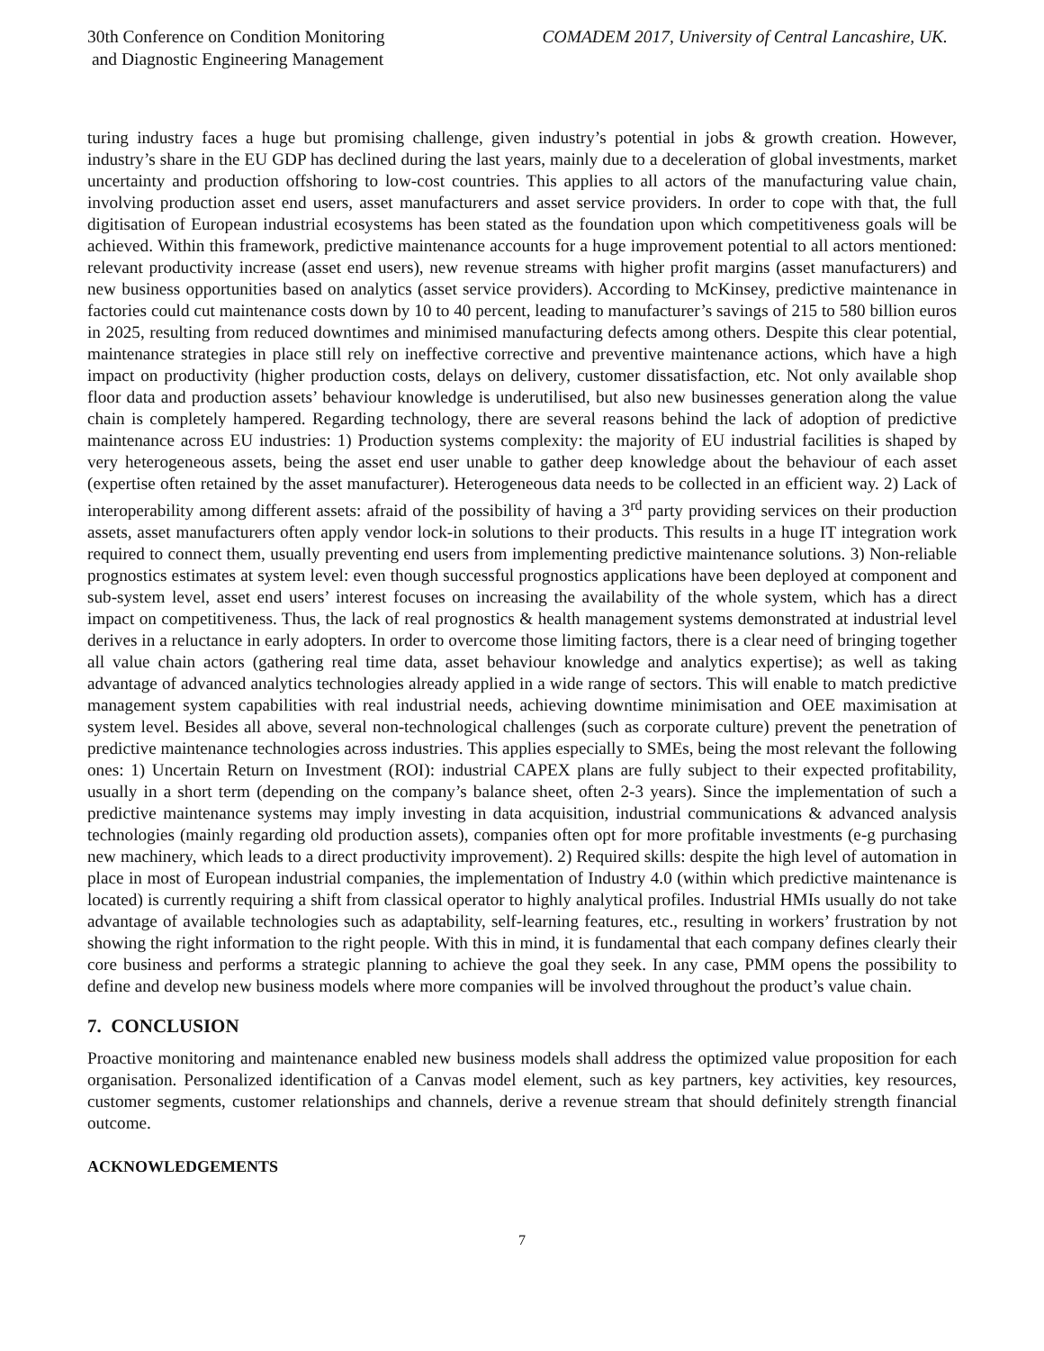30th Conference on Condition Monitoring
and Diagnostic Engineering Management
COMADEM 2017, University of Central Lancashire, UK.
turing industry faces a huge but promising challenge, given industry’s potential in jobs & growth creation. However, industry’s share in the EU GDP has declined during the last years, mainly due to a deceleration of global investments, market uncertainty and production offshoring to low-cost countries. This applies to all actors of the manufacturing value chain, involving production asset end users, asset manufacturers and asset service providers. In order to cope with that, the full digitisation of European industrial ecosystems has been stated as the foundation upon which competitiveness goals will be achieved. Within this framework, predictive maintenance accounts for a huge improvement potential to all actors mentioned: relevant productivity increase (asset end users), new revenue streams with higher profit margins (asset manufacturers) and new business opportunities based on analytics (asset service providers). According to McKinsey, predictive maintenance in factories could cut maintenance costs down by 10 to 40 percent, leading to manufacturer’s savings of 215 to 580 billion euros in 2025, resulting from reduced downtimes and minimised manufacturing defects among others. Despite this clear potential, maintenance strategies in place still rely on ineffective corrective and preventive maintenance actions, which have a high impact on productivity (higher production costs, delays on delivery, customer dissatisfaction, etc. Not only available shop floor data and production assets’ behaviour knowledge is underutilised, but also new businesses generation along the value chain is completely hampered. Regarding technology, there are several reasons behind the lack of adoption of predictive maintenance across EU industries: 1) Production systems complexity: the majority of EU industrial facilities is shaped by very heterogeneous assets, being the asset end user unable to gather deep knowledge about the behaviour of each asset (expertise often retained by the asset manufacturer). Heterogeneous data needs to be collected in an efficient way. 2) Lack of interoperability among different assets: afraid of the possibility of having a 3<sup>rd</sup> party providing services on their production assets, asset manufacturers often apply vendor lock-in solutions to their products. This results in a huge IT integration work required to connect them, usually preventing end users from implementing predictive maintenance solutions. 3) Non-reliable prognostics estimates at system level: even though successful prognostics applications have been deployed at component and sub-system level, asset end users’ interest focuses on increasing the availability of the whole system, which has a direct impact on competitiveness. Thus, the lack of real prognostics & health management systems demonstrated at industrial level derives in a reluctance in early adopters. In order to overcome those limiting factors, there is a clear need of bringing together all value chain actors (gathering real time data, asset behaviour knowledge and analytics expertise); as well as taking advantage of advanced analytics technologies already applied in a wide range of sectors. This will enable to match predictive management system capabilities with real industrial needs, achieving downtime minimisation and OEE maximisation at system level. Besides all above, several non-technological challenges (such as corporate culture) prevent the penetration of predictive maintenance technologies across industries. This applies especially to SMEs, being the most relevant the following ones: 1) Uncertain Return on Investment (ROI): industrial CAPEX plans are fully subject to their expected profitability, usually in a short term (depending on the company’s balance sheet, often 2-3 years). Since the implementation of such a predictive maintenance systems may imply investing in data acquisition, industrial communications & advanced analysis technologies (mainly regarding old production assets), companies often opt for more profitable investments (e-g purchasing new machinery, which leads to a direct productivity improvement). 2) Required skills: despite the high level of automation in place in most of European industrial companies, the implementation of Industry 4.0 (within which predictive maintenance is located) is currently requiring a shift from classical operator to highly analytical profiles. Industrial HMIs usually do not take advantage of available technologies such as adaptability, self-learning features, etc., resulting in workers’ frustration by not showing the right information to the right people. With this in mind, it is fundamental that each company defines clearly their core business and performs a strategic planning to achieve the goal they seek. In any case, PMM opens the possibility to define and develop new business models where more companies will be involved throughout the product’s value chain.
7. CONCLUSION
Proactive monitoring and maintenance enabled new business models shall address the optimized value proposition for each organisation. Personalized identification of a Canvas model element, such as key partners, key activities, key resources, customer segments, customer relationships and channels, derive a revenue stream that should definitely strength financial outcome.
ACKNOWLEDGEMENTS
7